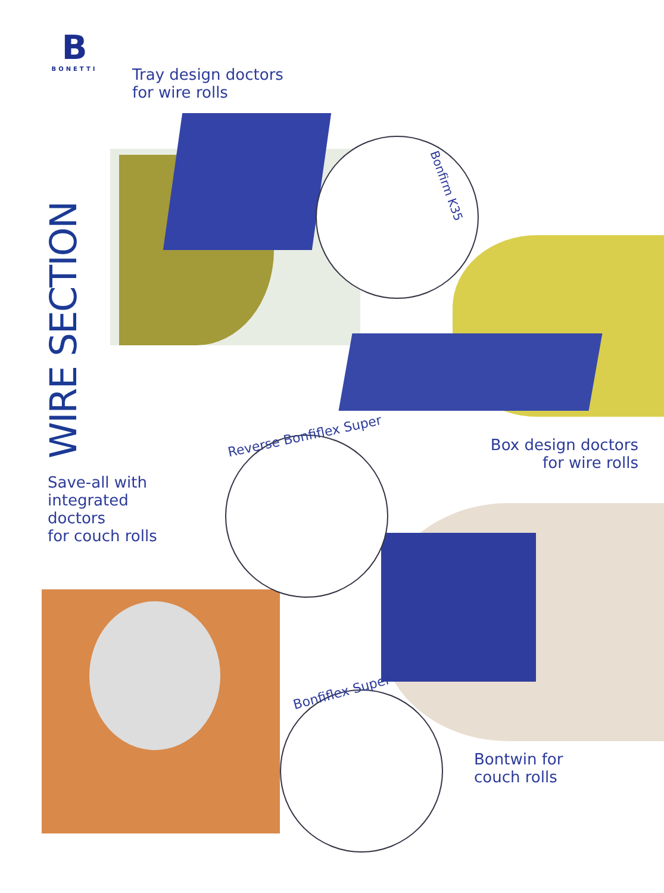B
BONETTI
WIRE SECTION
Tray design doctors
for wire rolls
Bonfirm K35
Box design doctors
for wire rolls
Reverse Bonfiflex Super
Save-all with
integrated
doctors
for couch rolls
Bonfiflex Super
Bontwin for
couch rolls